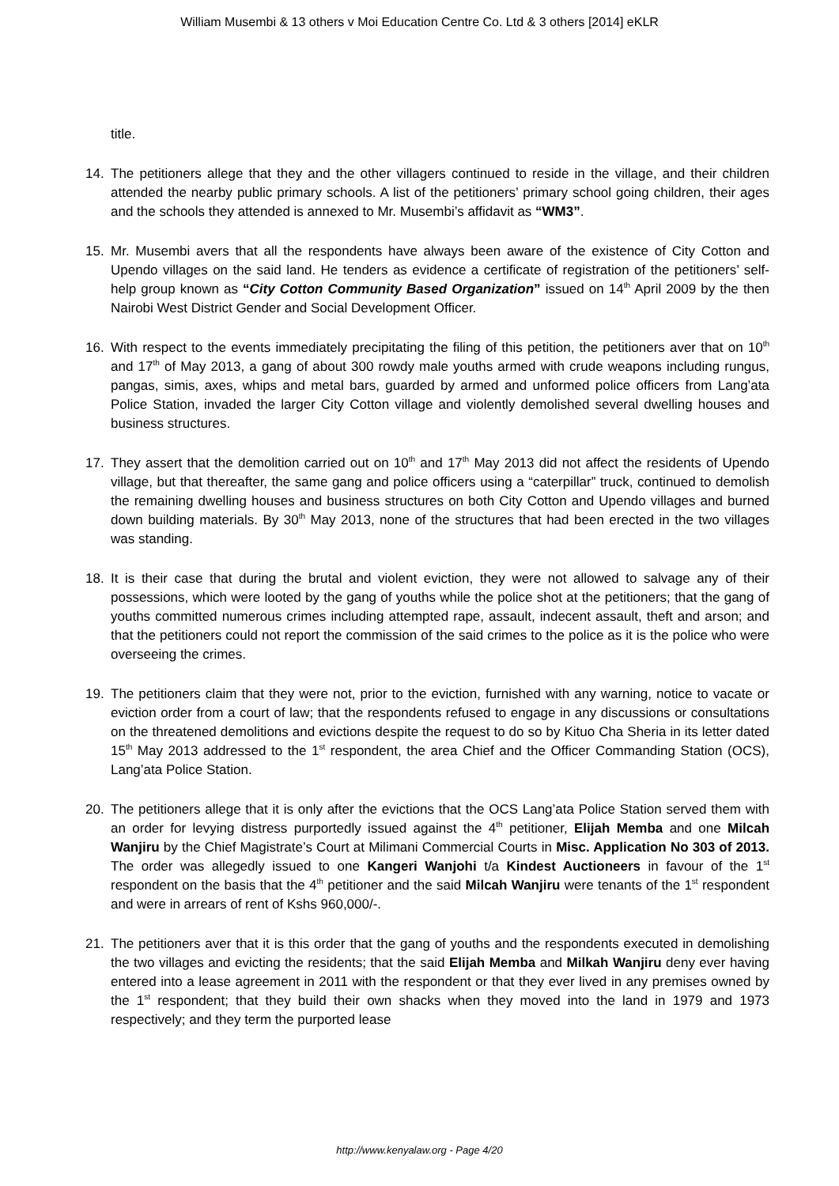William Musembi & 13 others v Moi Education Centre Co. Ltd & 3 others [2014] eKLR
title.
14. The petitioners allege that they and the other villagers continued to reside in the village, and their children attended the nearby public primary schools. A list of the petitioners’ primary school going children, their ages and the schools they attended is annexed to Mr. Musembi’s affidavit as “WM3”.
15. Mr. Musembi avers that all the respondents have always been aware of the existence of City Cotton and Upendo villages on the said land. He tenders as evidence a certificate of registration of the petitioners’ self-help group known as “City Cotton Community Based Organization” issued on 14<sup>th</sup> April 2009 by the then Nairobi West District Gender and Social Development Officer.
16. With respect to the events immediately precipitating the filing of this petition, the petitioners aver that on 10<sup>th</sup> and 17<sup>th</sup> of May 2013, a gang of about 300 rowdy male youths armed with crude weapons including rungus, pangas, simis, axes, whips and metal bars, guarded by armed and unformed police officers from Lang’ata Police Station, invaded the larger City Cotton village and violently demolished several dwelling houses and business structures.
17. They assert that the demolition carried out on 10<sup>th</sup> and 17<sup>th</sup> May 2013 did not affect the residents of Upendo village, but that thereafter, the same gang and police officers using a “caterpillar” truck, continued to demolish the remaining dwelling houses and business structures on both City Cotton and Upendo villages and burned down building materials. By 30<sup>th</sup> May 2013, none of the structures that had been erected in the two villages was standing.
18. It is their case that during the brutal and violent eviction, they were not allowed to salvage any of their possessions, which were looted by the gang of youths while the police shot at the petitioners; that the gang of youths committed numerous crimes including attempted rape, assault, indecent assault, theft and arson; and that the petitioners could not report the commission of the said crimes to the police as it is the police who were overseeing the crimes.
19. The petitioners claim that they were not, prior to the eviction, furnished with any warning, notice to vacate or eviction order from a court of law; that the respondents refused to engage in any discussions or consultations on the threatened demolitions and evictions despite the request to do so by Kituo Cha Sheria in its letter dated 15<sup>th</sup> May 2013 addressed to the 1<sup>st</sup> respondent, the area Chief and the Officer Commanding Station (OCS), Lang’ata Police Station.
20. The petitioners allege that it is only after the evictions that the OCS Lang’ata Police Station served them with an order for levying distress purportedly issued against the 4<sup>th</sup> petitioner, Elijah Memba and one Milcah Wanjiru by the Chief Magistrate’s Court at Milimani Commercial Courts in Misc. Application No 303 of 2013. The order was allegedly issued to one Kangeri Wanjohi t/a Kindest Auctioneers in favour of the 1<sup>st</sup> respondent on the basis that the 4<sup>th</sup> petitioner and the said Milcah Wanjiru were tenants of the 1<sup>st</sup> respondent and were in arrears of rent of Kshs 960,000/-.
21. The petitioners aver that it is this order that the gang of youths and the respondents executed in demolishing the two villages and evicting the residents; that the said Elijah Memba and Milkah Wanjiru deny ever having entered into a lease agreement in 2011 with the respondent or that they ever lived in any premises owned by the 1<sup>st</sup> respondent; that they build their own shacks when they moved into the land in 1979 and 1973 respectively; and they term the purported lease
http://www.kenyalaw.org - Page 4/20